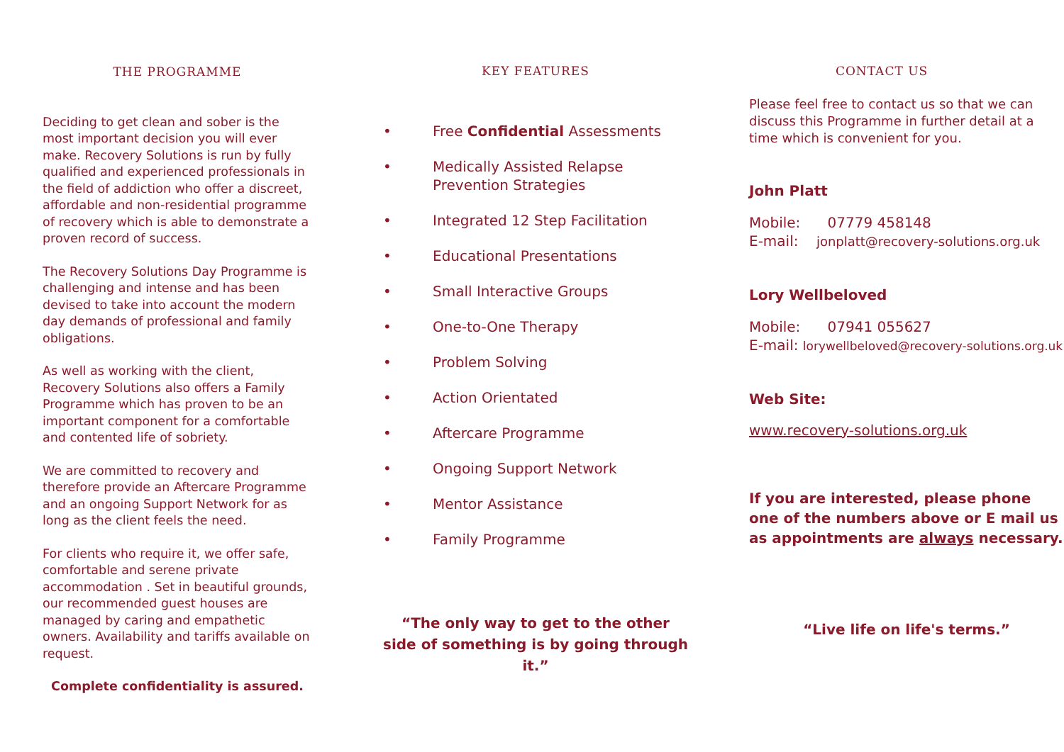THE PROGRAMME
Deciding to get clean and sober is the most important decision you will ever make. Recovery Solutions is run by fully qualified and experienced professionals in the field of addiction who offer a discreet, affordable and non-residential programme of recovery which is able to demonstrate a proven record of success.
The Recovery Solutions Day Programme is challenging and intense and has been devised to take into account the modern day demands of professional and family obligations.
As well as working with the client, Recovery Solutions also offers a Family Programme which has proven to be an important component for a comfortable and contented life of sobriety.
We are committed to recovery and therefore provide an Aftercare Programme and an ongoing Support Network for as long as the client feels the need.
For clients who require it, we offer safe, comfortable and serene private accommodation . Set in beautiful grounds, our recommended guest houses are managed by caring and empathetic owners. Availability and tariffs available on request.
Complete confidentiality is assured.
KEY FEATURES
• Free Confidential Assessments
• Medically Assisted Relapse
Prevention Strategies
• Integrated 12 Step Facilitation
• Educational Presentations
• Small Interactive Groups
• One-to-One Therapy
• Problem Solving
• Action Orientated
• Aftercare Programme
• Ongoing Support Network
• Mentor Assistance
• Family Programme
“The only way to get to the other side of something is by going through it.”
CONTACT US
Please feel free to contact us so that we can discuss this Programme in further detail at a time which is convenient for you.
John Platt
Mobile: 07779 458148
E-mail: jonplatt@recovery-solutions.org.uk
Lory Wellbeloved
Mobile: 07941 055627
E-mail: lorywellbeloved@recovery-solutions.org.uk
Web Site:
www.recovery-solutions.org.uk
If you are interested, please phone one of the numbers above or E mail us as appointments are always necessary.
“Live life on life's terms.”